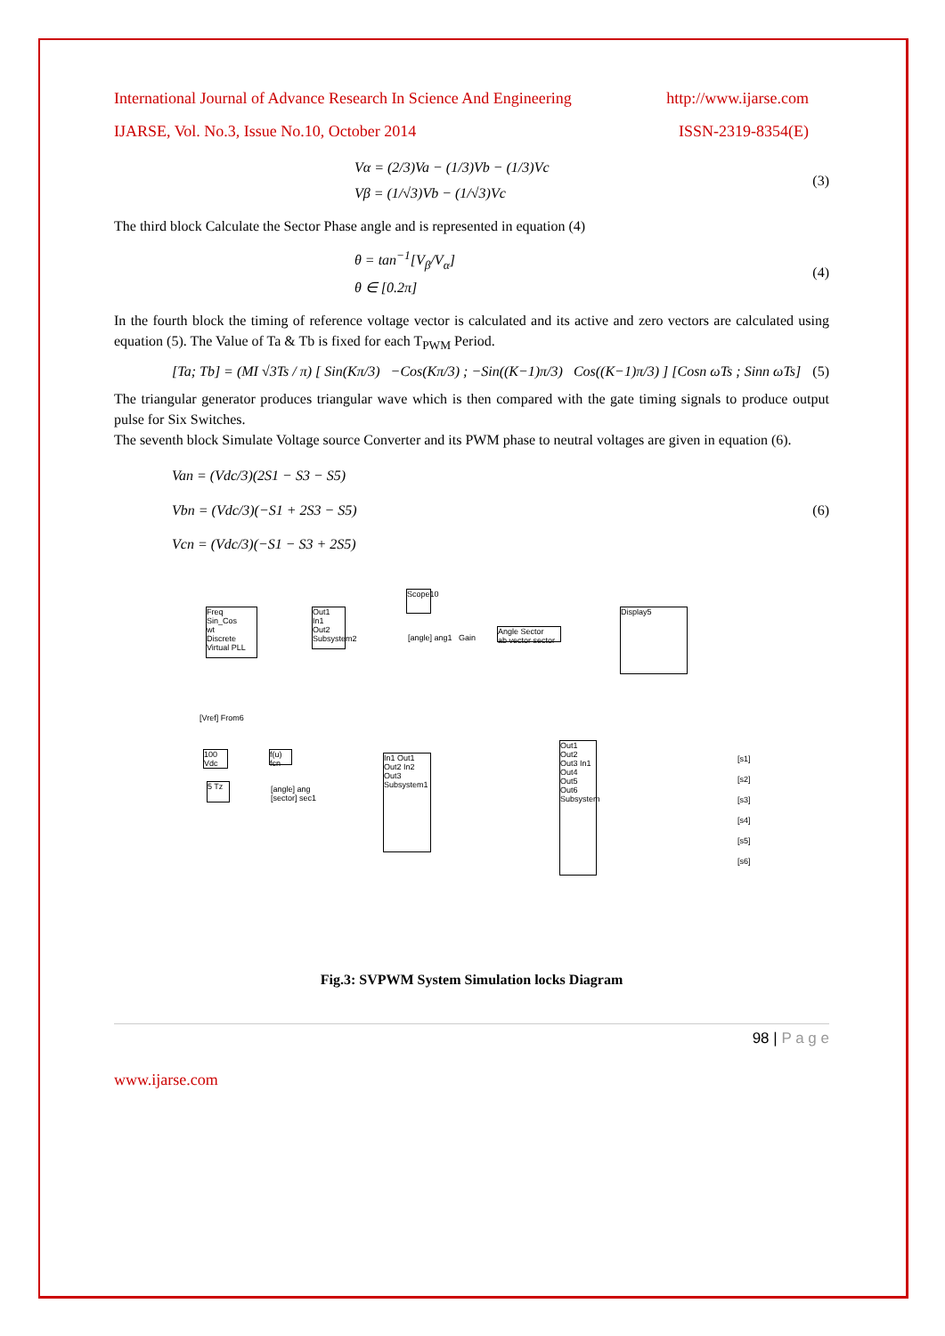International Journal of Advance Research In Science And Engineering http://www.ijarse.com
IJARSE, Vol. No.3, Issue No.10, October 2014 ISSN-2319-8354(E)
Vα = (2/3)Va − (1/3)Vb − (1/3)Vc
Vβ = (1/√3)Vb − (1/√3)Vc
(3)
The third block Calculate the Sector Phase angle and is represented in equation (4)
θ = tan<sup>−1</sup>[V<sub>β</sub>/V<sub>α</sub>]
θ ∈ [0.2π]
(4)
In the fourth block the timing of reference voltage vector is calculated and its active and zero vectors are calculated using equation (5). The Value of Ta & Tb is fixed for each T<sub>PWM</sub> Period.
[Ta; Tb] = (MI √3Ts / π) [ Sin(Kπ/3) −Cos(Kπ/3) ; −Sin((K−1)π/3) Cos((K−1)π/3) ] [Cosn ωTs ; Sinn ωTs]
(5)
The triangular generator produces triangular wave which is then compared with the gate timing signals to produce output pulse for Six Switches.
The seventh block Simulate Voltage source Converter and its PWM phase to neutral voltages are given in equation (6).
Van = (Vdc/3)(2S1 − S3 − S5)
Vbn = (Vdc/3)(−S1 + 2S3 − S5)
Vcn = (Vdc/3)(−S1 − S3 + 2S5)
(6)
Freq
Sin_Cos
wt
Discrete Virtual PLL
Out1
In1
Out2
Subsystem2
Scope10
Angle Sector
ab vector sector
Display5
100 Vdc
5 Tz
f(u) fcn
In1 Out1 Out2 In2 Out3 Subsystem1
Out1 Out2 Out3 In1 Out4 Out5 Out6 Subsystem
[s1]
[s2]
[s3]
[s4]
[s5]
[s6]
[Vref] From6
[angle] ang
[sector] sec1
[angle] ang1 Gain
Fig.3: SVPWM System Simulation locks Diagram
98 | P a g e
www.ijarse.com